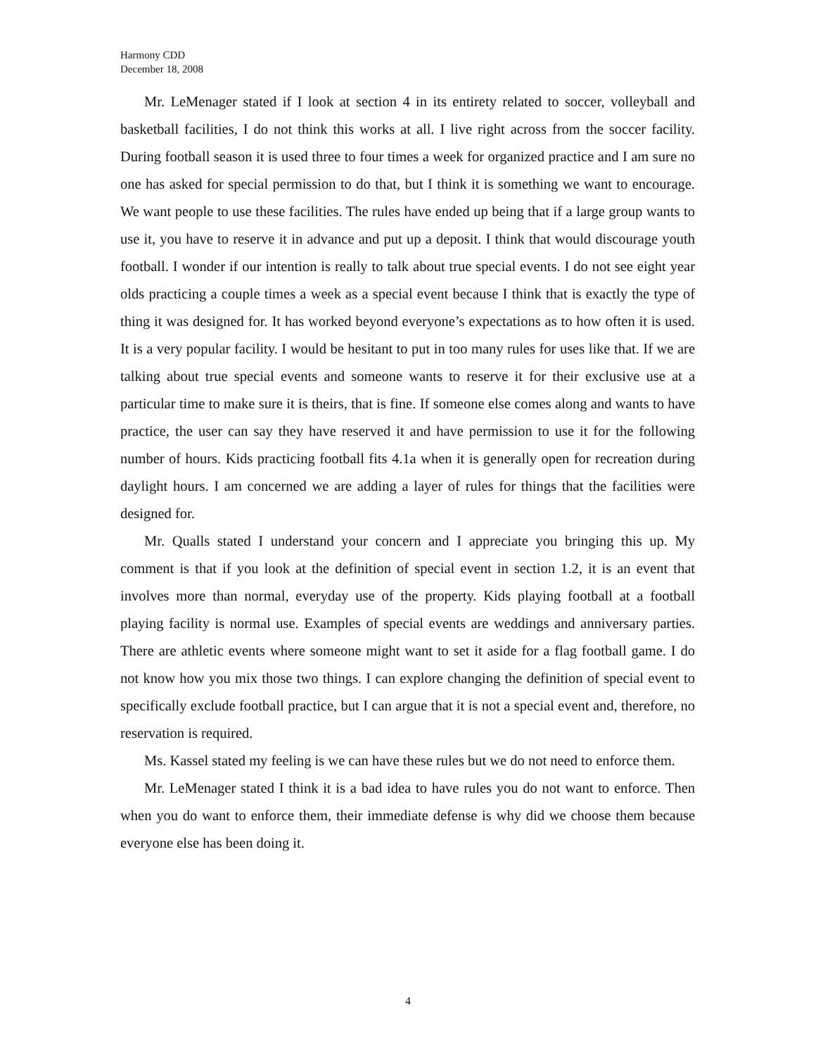Harmony CDD
December 18, 2008
Mr. LeMenager stated if I look at section 4 in its entirety related to soccer, volleyball and basketball facilities, I do not think this works at all. I live right across from the soccer facility. During football season it is used three to four times a week for organized practice and I am sure no one has asked for special permission to do that, but I think it is something we want to encourage. We want people to use these facilities. The rules have ended up being that if a large group wants to use it, you have to reserve it in advance and put up a deposit. I think that would discourage youth football. I wonder if our intention is really to talk about true special events. I do not see eight year olds practicing a couple times a week as a special event because I think that is exactly the type of thing it was designed for. It has worked beyond everyone’s expectations as to how often it is used. It is a very popular facility. I would be hesitant to put in too many rules for uses like that. If we are talking about true special events and someone wants to reserve it for their exclusive use at a particular time to make sure it is theirs, that is fine. If someone else comes along and wants to have practice, the user can say they have reserved it and have permission to use it for the following number of hours. Kids practicing football fits 4.1a when it is generally open for recreation during daylight hours. I am concerned we are adding a layer of rules for things that the facilities were designed for.
Mr. Qualls stated I understand your concern and I appreciate you bringing this up. My comment is that if you look at the definition of special event in section 1.2, it is an event that involves more than normal, everyday use of the property. Kids playing football at a football playing facility is normal use. Examples of special events are weddings and anniversary parties. There are athletic events where someone might want to set it aside for a flag football game. I do not know how you mix those two things. I can explore changing the definition of special event to specifically exclude football practice, but I can argue that it is not a special event and, therefore, no reservation is required.
Ms. Kassel stated my feeling is we can have these rules but we do not need to enforce them.
Mr. LeMenager stated I think it is a bad idea to have rules you do not want to enforce. Then when you do want to enforce them, their immediate defense is why did we choose them because everyone else has been doing it.
4